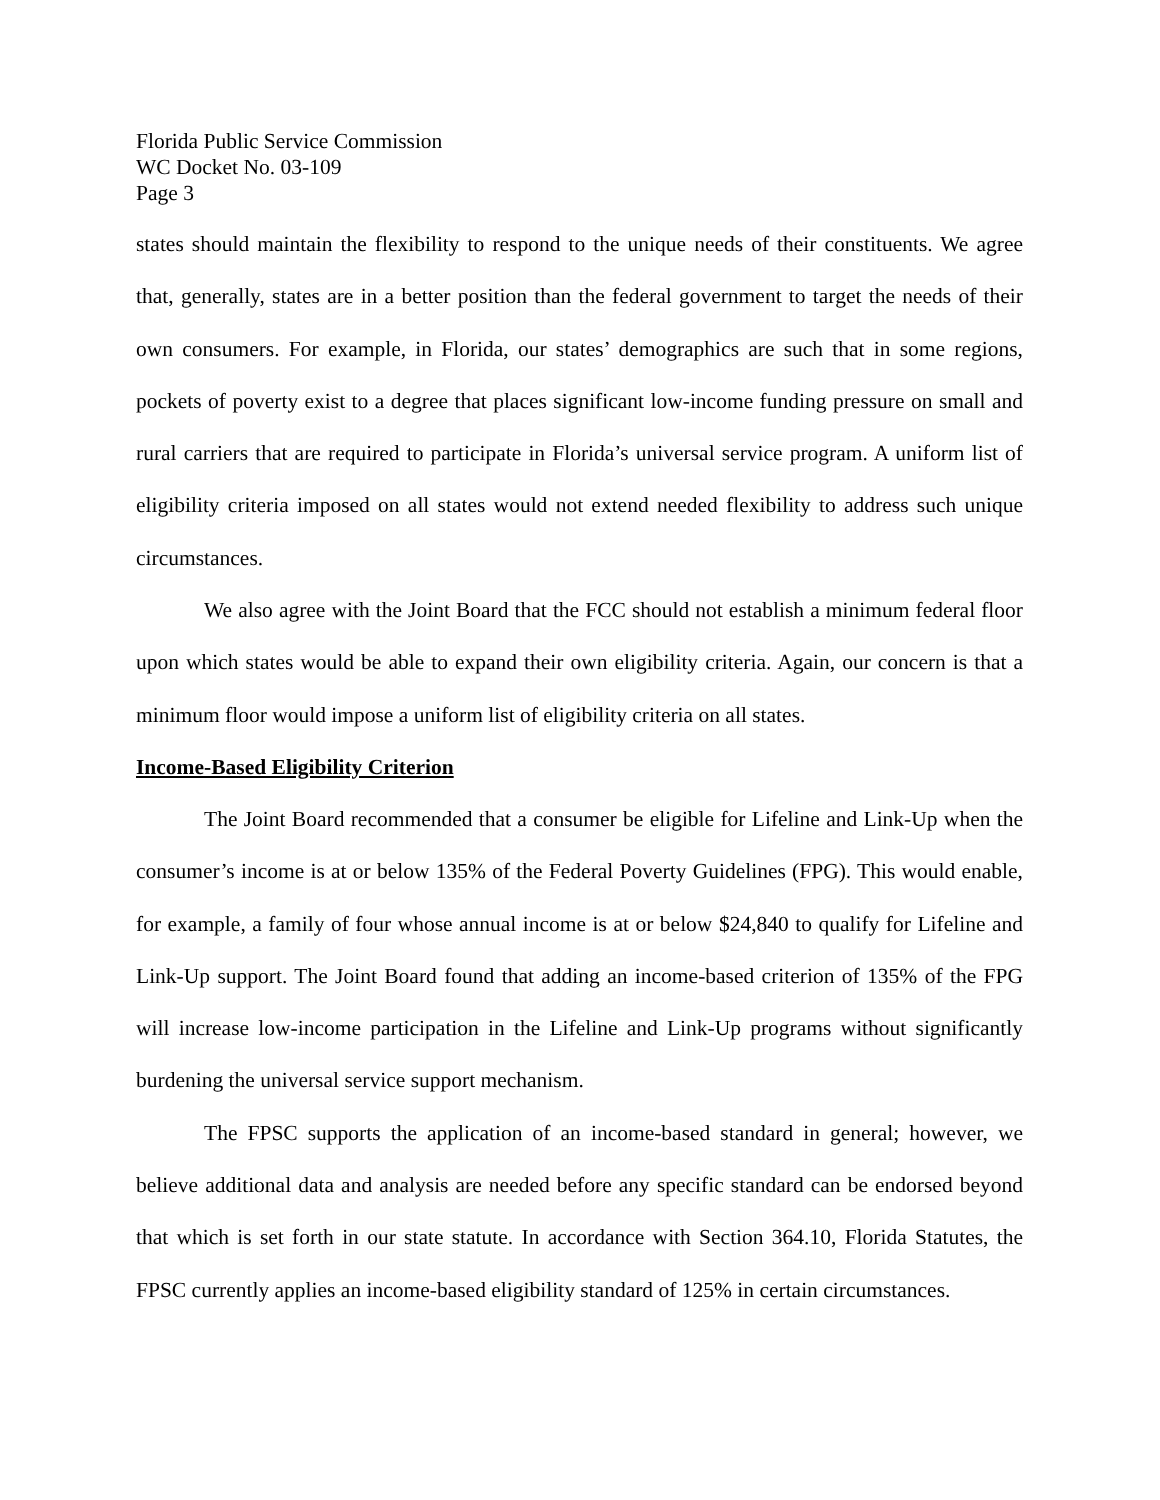Florida Public Service Commission
WC Docket No. 03-109
Page 3
states should maintain the flexibility to respond to the unique needs of their constituents. We agree that, generally, states are in a better position than the federal government to target the needs of their own consumers. For example, in Florida, our states’ demographics are such that in some regions, pockets of poverty exist to a degree that places significant low-income funding pressure on small and rural carriers that are required to participate in Florida’s universal service program. A uniform list of eligibility criteria imposed on all states would not extend needed flexibility to address such unique circumstances.
We also agree with the Joint Board that the FCC should not establish a minimum federal floor upon which states would be able to expand their own eligibility criteria. Again, our concern is that a minimum floor would impose a uniform list of eligibility criteria on all states.
Income-Based Eligibility Criterion
The Joint Board recommended that a consumer be eligible for Lifeline and Link-Up when the consumer’s income is at or below 135% of the Federal Poverty Guidelines (FPG). This would enable, for example, a family of four whose annual income is at or below $24,840 to qualify for Lifeline and Link-Up support. The Joint Board found that adding an income-based criterion of 135% of the FPG will increase low-income participation in the Lifeline and Link-Up programs without significantly burdening the universal service support mechanism.
The FPSC supports the application of an income-based standard in general; however, we believe additional data and analysis are needed before any specific standard can be endorsed beyond that which is set forth in our state statute. In accordance with Section 364.10, Florida Statutes, the FPSC currently applies an income-based eligibility standard of 125% in certain circumstances.